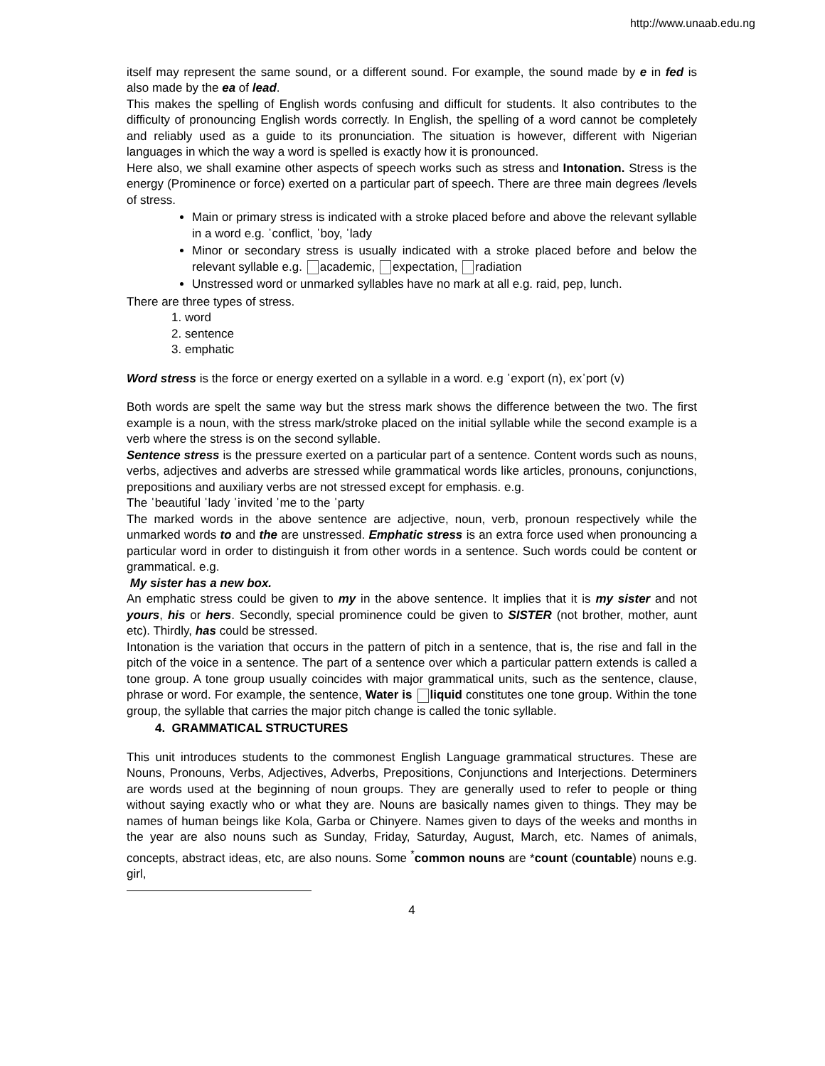http://www.unaab.edu.ng
itself may represent the same sound, or a different sound. For example, the sound made by e in fed is also made by the ea of lead.
This makes the spelling of English words confusing and difficult for students. It also contributes to the difficulty of pronouncing English words correctly. In English, the spelling of a word cannot be completely and reliably used as a guide to its pronunciation. The situation is however, different with Nigerian languages in which the way a word is spelled is exactly how it is pronounced.
Here also, we shall examine other aspects of speech works such as stress and Intonation. Stress is the energy (Prominence or force) exerted on a particular part of speech. There are three main degrees /levels of stress.
Main or primary stress is indicated with a stroke placed before and above the relevant syllable in a word e.g. ˈconflict, ˈboy, ˈlady
Minor or secondary stress is usually indicated with a stroke placed before and below the relevant syllable e.g. academic, expectation, radiation
Unstressed word or unmarked syllables have no mark at all e.g. raid, pep, lunch.
There are three types of stress.
1. word
2. sentence
3. emphatic
Word stress is the force or energy exerted on a syllable in a word. e.g ˈexport (n), exˈport (v)
Both words are spelt the same way but the stress mark shows the difference between the two. The first example is a noun, with the stress mark/stroke placed on the initial syllable while the second example is a verb where the stress is on the second syllable.
Sentence stress is the pressure exerted on a particular part of a sentence. Content words such as nouns, verbs, adjectives and adverbs are stressed while grammatical words like articles, pronouns, conjunctions, prepositions and auxiliary verbs are not stressed except for emphasis. e.g.
The ˈbeautiful ˈlady ˈinvited ˈme to the ˈparty
The marked words in the above sentence are adjective, noun, verb, pronoun respectively while the unmarked words to and the are unstressed. Emphatic stress is an extra force used when pronouncing a particular word in order to distinguish it from other words in a sentence. Such words could be content or grammatical. e.g.
My sister has a new box.
An emphatic stress could be given to my in the above sentence. It implies that it is my sister and not yours, his or hers. Secondly, special prominence could be given to SISTER (not brother, mother, aunt etc). Thirdly, has could be stressed.
Intonation is the variation that occurs in the pattern of pitch in a sentence, that is, the rise and fall in the pitch of the voice in a sentence. The part of a sentence over which a particular pattern extends is called a tone group. A tone group usually coincides with major grammatical units, such as the sentence, clause, phrase or word. For example, the sentence, Water is liquid constitutes one tone group. Within the tone group, the syllable that carries the major pitch change is called the tonic syllable.
4. GRAMMATICAL STRUCTURES
This unit introduces students to the commonest English Language grammatical structures. These are Nouns, Pronouns, Verbs, Adjectives, Adverbs, Prepositions, Conjunctions and Interjections. Determiners are words used at the beginning of noun groups. They are generally used to refer to people or thing without saying exactly who or what they are. Nouns are basically names given to things. They may be names of human beings like Kola, Garba or Chinyere. Names given to days of the weeks and months in the year are also nouns such as Sunday, Friday, Saturday, August, March, etc. Names of animals, concepts, abstract ideas, etc, are also nouns. Some <sup>*</sup>common nouns are *count (countable) nouns e.g. girl,
4